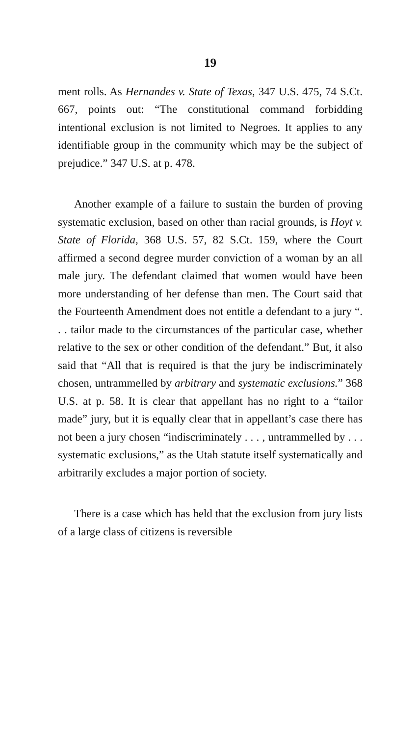19
ment rolls. As Hernandes v. State of Texas, 347 U.S. 475, 74 S.Ct. 667, points out: “The constitutional command forbidding intentional exclusion is not limited to Negroes. It applies to any identifiable group in the community which may be the subject of prejudice.” 347 U.S. at p. 478.
Another example of a failure to sustain the burden of proving systematic exclusion, based on other than racial grounds, is Hoyt v. State of Florida, 368 U.S. 57, 82 S.Ct. 159, where the Court affirmed a second degree murder conviction of a woman by an all male jury. The defendant claimed that women would have been more understanding of her defense than men. The Court said that the Fourteenth Amendment does not entitle a defendant to a jury “. . . tailor made to the circumstances of the particular case, whether relative to the sex or other condition of the defendant.” But, it also said that “All that is required is that the jury be indiscriminately chosen, untrammelled by arbitrary and systematic exclusions.” 368 U.S. at p. 58. It is clear that appellant has no right to a “tailor made” jury, but it is equally clear that in appellant’s case there has not been a jury chosen “indiscriminately . . . , untrammelled by . . . systematic exclusions,” as the Utah statute itself systematically and arbitrarily excludes a major portion of society.
There is a case which has held that the exclusion from jury lists of a large class of citizens is reversible